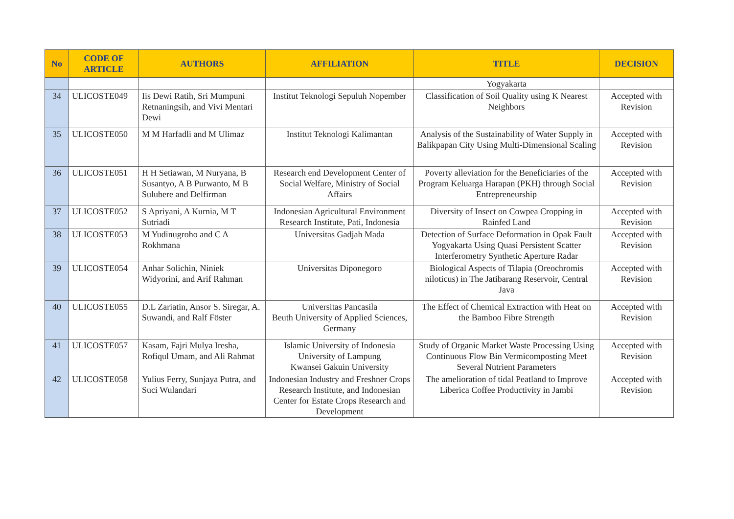| No | CODE OF ARTICLE | AUTHORS | AFFILIATION | TITLE | DECISION |
| --- | --- | --- | --- | --- | --- |
| | | | | Yogyakarta | |
| 34 | ULICOSTE049 | Iis Dewi Ratih, Sri Mumpuni Retnaningsih, and Vivi Mentari Dewi | Institut Teknologi Sepuluh Nopember | Classification of Soil Quality using K Nearest Neighbors | Accepted with Revision |
| 35 | ULICOSTE050 | M M Harfadli and M Ulimaz | Institut Teknologi Kalimantan | Analysis of the Sustainability of Water Supply in Balikpapan City Using Multi-Dimensional Scaling | Accepted with Revision |
| 36 | ULICOSTE051 | H H Setiawan, M Nuryana, B Susantyo, A B Purwanto, M B Sulubere and Delfirman | Research end Development Center of Social Welfare, Ministry of Social Affairs | Poverty alleviation for the Beneficiaries of the Program Keluarga Harapan (PKH) through Social Entrepreneurship | Accepted with Revision |
| 37 | ULICOSTE052 | S Apriyani, A Kurnia, M T Sutriadi | Indonesian Agricultural Environment Research Institute, Pati, Indonesia | Diversity of Insect on Cowpea Cropping in Rainfed Land | Accepted with Revision |
| 38 | ULICOSTE053 | M Yudinugroho and C A Rokhmana | Universitas Gadjah Mada | Detection of Surface Deformation in Opak Fault Yogyakarta Using Quasi Persistent Scatter Interferometry Synthetic Aperture Radar | Accepted with Revision |
| 39 | ULICOSTE054 | Anhar Solichin, Niniek Widyorini, and Arif Rahman | Universitas Diponegoro | Biological Aspects of Tilapia (Oreochromis niloticus) in The Jatibarang Reservoir, Central Java | Accepted with Revision |
| 40 | ULICOSTE055 | D.L Zariatin, Ansor S. Siregar, A. Suwandi, and Ralf Föster | Universitas Pancasila Beuth University of Applied Sciences, Germany | The Effect of Chemical Extraction with Heat on the Bamboo Fibre Strength | Accepted with Revision |
| 41 | ULICOSTE057 | Kasam, Fajri Mulya Iresha, Rofiqul Umam, and Ali Rahmat | Islamic University of Indonesia University of Lampung Kwansei Gakuin University | Study of Organic Market Waste Processing Using Continuous Flow Bin Vermicomposting Meet Several Nutrient Parameters | Accepted with Revision |
| 42 | ULICOSTE058 | Yulius Ferry, Sunjaya Putra, and Suci Wulandari | Indonesian Industry and Freshner Crops Research Institute, and Indonesian Center for Estate Crops Research and Development | The amelioration of tidal Peatland to Improve Liberica Coffee Productivity in Jambi | Accepted with Revision |